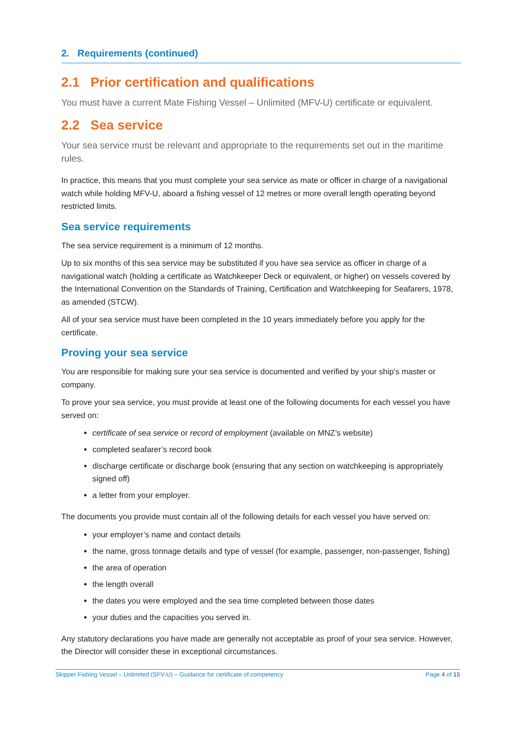2. Requirements (continued)
2.1 Prior certification and qualifications
You must have a current Mate Fishing Vessel – Unlimited (MFV-U) certificate or equivalent.
2.2 Sea service
Your sea service must be relevant and appropriate to the requirements set out in the maritime rules.
In practice, this means that you must complete your sea service as mate or officer in charge of a navigational watch while holding MFV-U, aboard a fishing vessel of 12 metres or more overall length operating beyond restricted limits.
Sea service requirements
The sea service requirement is a minimum of 12 months.
Up to six months of this sea service may be substituted if you have sea service as officer in charge of a navigational watch (holding a certificate as Watchkeeper Deck or equivalent, or higher) on vessels covered by the International Convention on the Standards of Training, Certification and Watchkeeping for Seafarers, 1978, as amended (STCW).
All of your sea service must have been completed in the 10 years immediately before you apply for the certificate.
Proving your sea service
You are responsible for making sure your sea service is documented and verified by your ship’s master or company.
To prove your sea service, you must provide at least one of the following documents for each vessel you have served on:
certificate of sea service or record of employment (available on MNZ’s website)
completed seafarer’s record book
discharge certificate or discharge book (ensuring that any section on watchkeeping is appropriately signed off)
a letter from your employer.
The documents you provide must contain all of the following details for each vessel you have served on:
your employer’s name and contact details
the name, gross tonnage details and type of vessel (for example, passenger, non-passenger, fishing)
the area of operation
the length overall
the dates you were employed and the sea time completed between those dates
your duties and the capacities you served in.
Any statutory declarations you have made are generally not acceptable as proof of your sea service. However, the Director will consider these in exceptional circumstances.
Skipper Fishing Vessel – Unlimited (SFV-U) – Guidance for certificate of competency Page 4 of 15